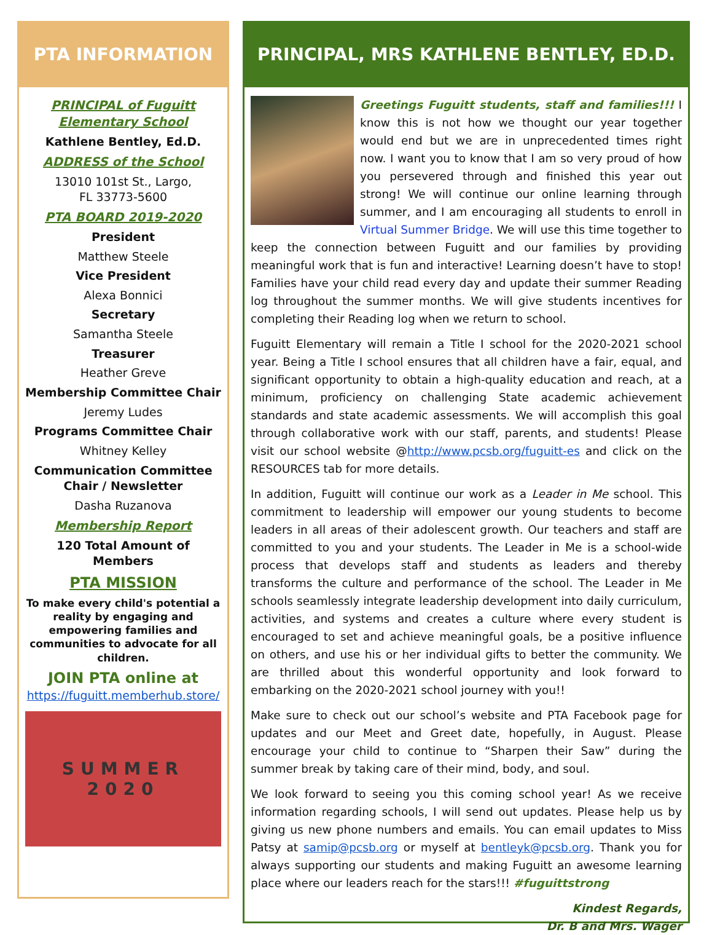PTA INFORMATION
PRINCIPAL of Fuguitt Elementary School
Kathlene Bentley, Ed.D.
ADDRESS of the School
13010 101st St., Largo,
FL 33773-5600
PTA BOARD 2019-2020
President
Matthew Steele
Vice President
Alexa Bonnici
Secretary
Samantha Steele
Treasurer
Heather Greve
Membership Committee Chair
Jeremy Ludes
Programs Committee Chair
Whitney Kelley
Communication Committee Chair / Newsletter
Dasha Ruzanova
Membership Report
120 Total Amount of Members
PTA MISSION
To make every child's potential a reality by engaging and empowering families and communities to advocate for all children.
JOIN PTA online at
https://fuguitt.memberhub.store/
SUMMER
2020
PRINCIPAL, MRS KATHLENE BENTLEY, ED.D.
Greetings Fuguitt students, staff and families!!! I know this is not how we thought our year together would end but we are in unprecedented times right now. I want you to know that I am so very proud of how you persevered through and finished this year out strong! We will continue our online learning through summer, and I am encouraging all students to enroll in Virtual Summer Bridge. We will use this time together to keep the connection between Fuguitt and our families by providing meaningful work that is fun and interactive! Learning doesn’t have to stop! Families have your child read every day and update their summer Reading log throughout the summer months. We will give students incentives for completing their Reading log when we return to school.
Fuguitt Elementary will remain a Title I school for the 2020-2021 school year. Being a Title I school ensures that all children have a fair, equal, and significant opportunity to obtain a high-quality education and reach, at a minimum, proficiency on challenging State academic achievement standards and state academic assessments. We will accomplish this goal through collaborative work with our staff, parents, and students! Please visit our school website @http://www.pcsb.org/fuguitt-es and click on the RESOURCES tab for more details.
In addition, Fuguitt will continue our work as a Leader in Me school. This commitment to leadership will empower our young students to become leaders in all areas of their adolescent growth. Our teachers and staff are committed to you and your students. The Leader in Me is a school-wide process that develops staff and students as leaders and thereby transforms the culture and performance of the school. The Leader in Me schools seamlessly integrate leadership development into daily curriculum, activities, and systems and creates a culture where every student is encouraged to set and achieve meaningful goals, be a positive influence on others, and use his or her individual gifts to better the community. We are thrilled about this wonderful opportunity and look forward to embarking on the 2020-2021 school journey with you!!
Make sure to check out our school’s website and PTA Facebook page for updates and our Meet and Greet date, hopefully, in August. Please encourage your child to continue to “Sharpen their Saw” during the summer break by taking care of their mind, body, and soul.
We look forward to seeing you this coming school year! As we receive information regarding schools, I will send out updates. Please help us by giving us new phone numbers and emails. You can email updates to Miss Patsy at samip@pcsb.org or myself at bentleyk@pcsb.org. Thank you for always supporting our students and making Fuguitt an awesome learning place where our leaders reach for the stars!!! #fuguittstrong
Kindest Regards,
Dr. B and Mrs. Wager